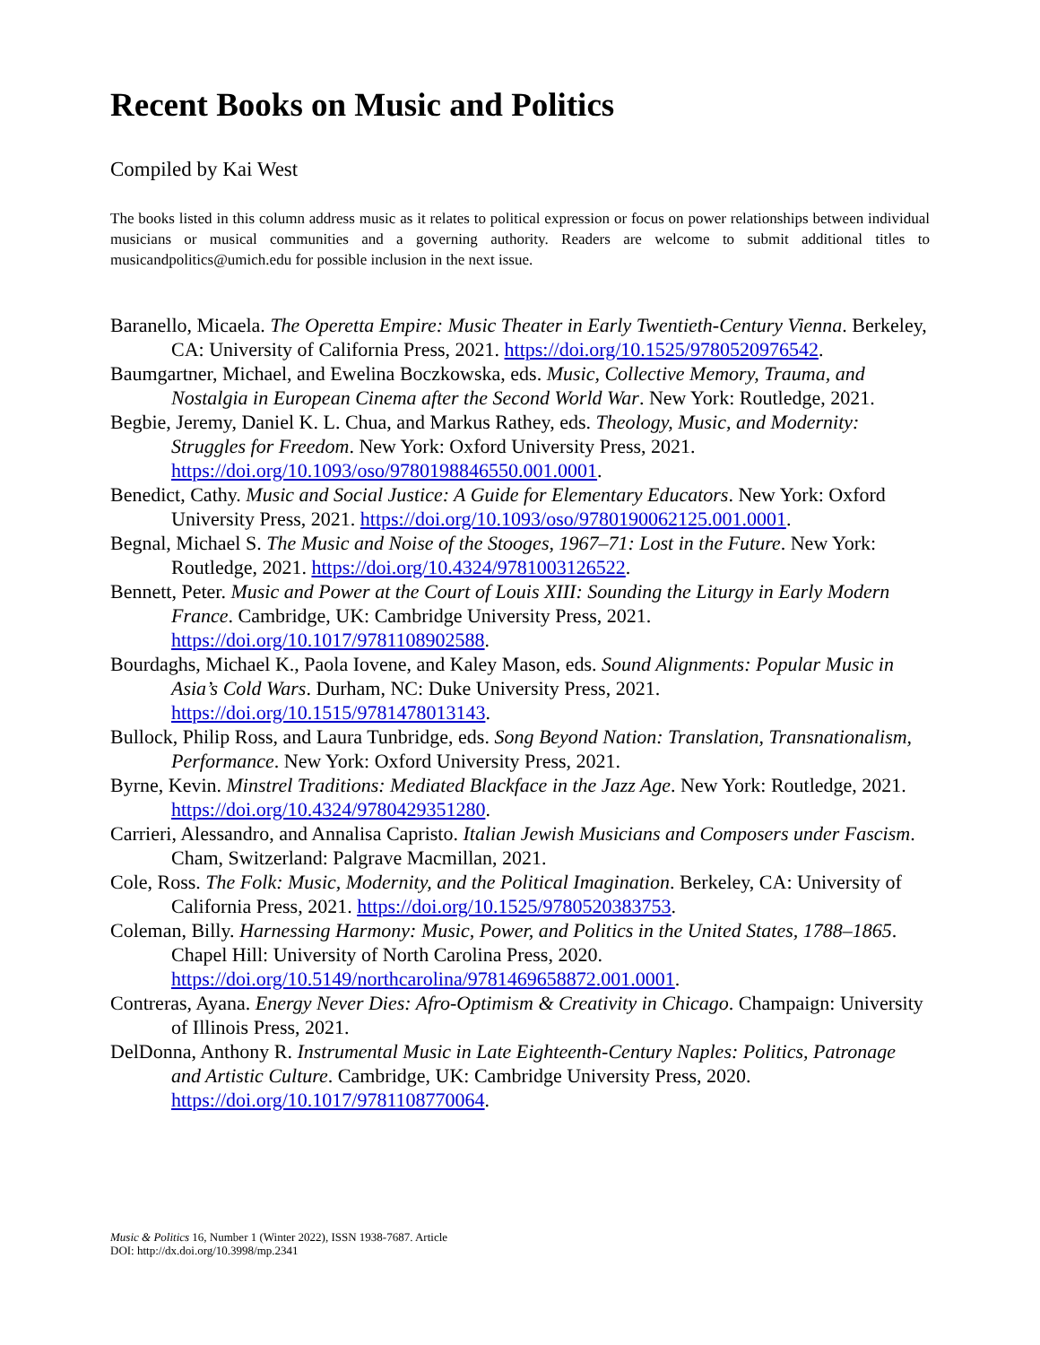Recent Books on Music and Politics
Compiled by Kai West
The books listed in this column address music as it relates to political expression or focus on power relationships between individual musicians or musical communities and a governing authority. Readers are welcome to submit additional titles to musicandpolitics@umich.edu for possible inclusion in the next issue.
Baranello, Micaela. The Operetta Empire: Music Theater in Early Twentieth-Century Vienna. Berkeley, CA: University of California Press, 2021. https://doi.org/10.1525/9780520976542.
Baumgartner, Michael, and Ewelina Boczkowska, eds. Music, Collective Memory, Trauma, and Nostalgia in European Cinema after the Second World War. New York: Routledge, 2021.
Begbie, Jeremy, Daniel K. L. Chua, and Markus Rathey, eds. Theology, Music, and Modernity: Struggles for Freedom. New York: Oxford University Press, 2021. https://doi.org/10.1093/oso/9780198846550.001.0001.
Benedict, Cathy. Music and Social Justice: A Guide for Elementary Educators. New York: Oxford University Press, 2021. https://doi.org/10.1093/oso/9780190062125.001.0001.
Begnal, Michael S. The Music and Noise of the Stooges, 1967–71: Lost in the Future. New York: Routledge, 2021. https://doi.org/10.4324/9781003126522.
Bennett, Peter. Music and Power at the Court of Louis XIII: Sounding the Liturgy in Early Modern France. Cambridge, UK: Cambridge University Press, 2021. https://doi.org/10.1017/9781108902588.
Bourdaghs, Michael K., Paola Iovene, and Kaley Mason, eds. Sound Alignments: Popular Music in Asia’s Cold Wars. Durham, NC: Duke University Press, 2021. https://doi.org/10.1515/9781478013143.
Bullock, Philip Ross, and Laura Tunbridge, eds. Song Beyond Nation: Translation, Transnationalism, Performance. New York: Oxford University Press, 2021.
Byrne, Kevin. Minstrel Traditions: Mediated Blackface in the Jazz Age. New York: Routledge, 2021. https://doi.org/10.4324/9780429351280.
Carrieri, Alessandro, and Annalisa Capristo. Italian Jewish Musicians and Composers under Fascism. Cham, Switzerland: Palgrave Macmillan, 2021.
Cole, Ross. The Folk: Music, Modernity, and the Political Imagination. Berkeley, CA: University of California Press, 2021. https://doi.org/10.1525/9780520383753.
Coleman, Billy. Harnessing Harmony: Music, Power, and Politics in the United States, 1788–1865. Chapel Hill: University of North Carolina Press, 2020. https://doi.org/10.5149/northcarolina/9781469658872.001.0001.
Contreras, Ayana. Energy Never Dies: Afro-Optimism & Creativity in Chicago. Champaign: University of Illinois Press, 2021.
DelDonna, Anthony R. Instrumental Music in Late Eighteenth-Century Naples: Politics, Patronage and Artistic Culture. Cambridge, UK: Cambridge University Press, 2020. https://doi.org/10.1017/9781108770064.
Music & Politics 16, Number 1 (Winter 2022), ISSN 1938-7687. Article DOI: http://dx.doi.org/10.3998/mp.2341